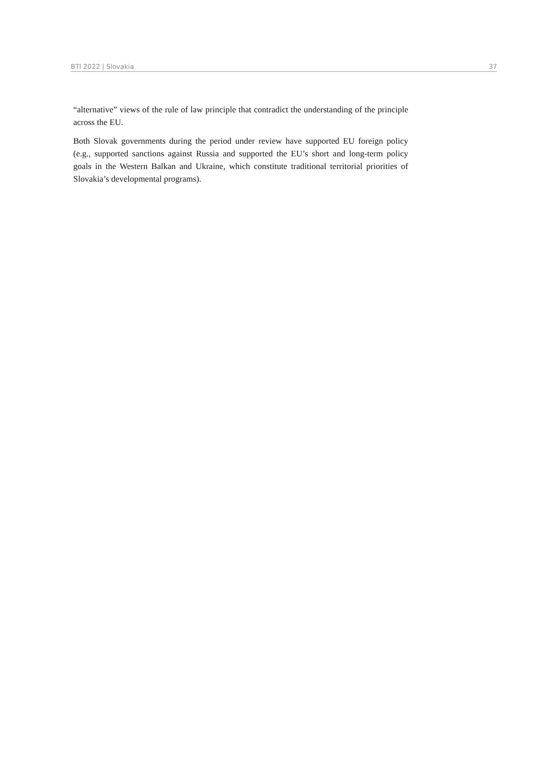BTI 2022 | Slovakia 37
“alternative” views of the rule of law principle that contradict the understanding of the principle across the EU.
Both Slovak governments during the period under review have supported EU foreign policy (e.g., supported sanctions against Russia and supported the EU’s short and long-term policy goals in the Western Balkan and Ukraine, which constitute traditional territorial priorities of Slovakia’s developmental programs).